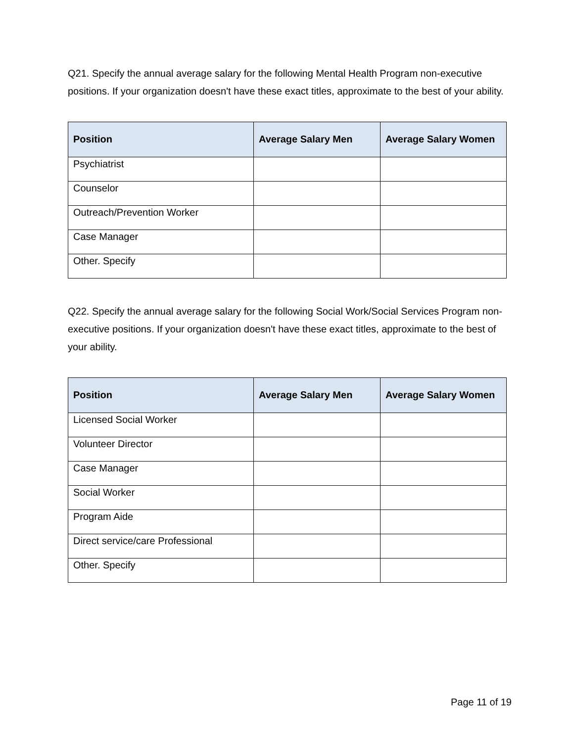Q21. Specify the annual average salary for the following Mental Health Program non-executive positions. If your organization doesn't have these exact titles, approximate to the best of your ability.
| Position | Average Salary Men | Average Salary Women |
| --- | --- | --- |
| Psychiatrist | | |
| Counselor | | |
| Outreach/Prevention Worker | | |
| Case Manager | | |
| Other. Specify | | |
Q22. Specify the annual average salary for the following Social Work/Social Services Program non-executive positions. If your organization doesn't have these exact titles, approximate to the best of your ability.
| Position | Average Salary Men | Average Salary Women |
| --- | --- | --- |
| Licensed Social Worker | | |
| Volunteer Director | | |
| Case Manager | | |
| Social Worker | | |
| Program Aide | | |
| Direct service/care Professional | | |
| Other. Specify | | |
Page 11 of 19